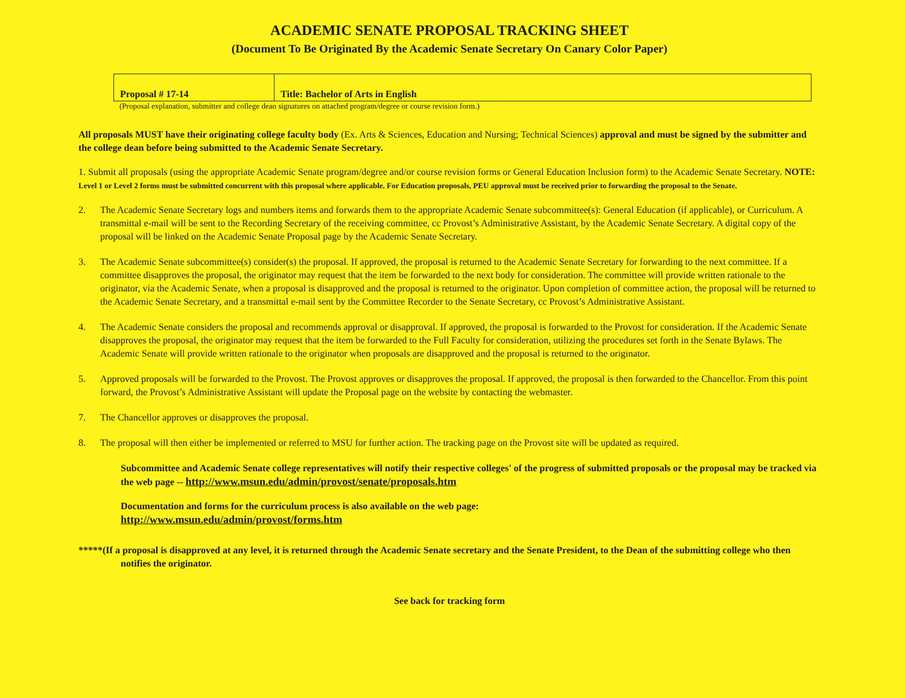ACADEMIC SENATE PROPOSAL TRACKING SHEET
(Document To Be Originated By the Academic Senate Secretary On Canary Color Paper)
| Proposal # 17-14 | Title: Bachelor of Arts in English |
(Proposal explanation, submitter and college dean signatures on attached program/degree or course revision form.)
All proposals MUST have their originating college faculty body (Ex. Arts & Sciences, Education and Nursing; Technical Sciences) approval and must be signed by the submitter and the college dean before being submitted to the Academic Senate Secretary.
1. Submit all proposals (using the appropriate Academic Senate program/degree and/or course revision forms or General Education Inclusion form) to the Academic Senate Secretary. NOTE: Level 1 or Level 2 forms must be submitted concurrent with this proposal where applicable. For Education proposals, PEU approval must be received prior to forwarding the proposal to the Senate.
2. The Academic Senate Secretary logs and numbers items and forwards them to the appropriate Academic Senate subcommittee(s): General Education (if applicable), or Curriculum. A transmittal e-mail will be sent to the Recording Secretary of the receiving committee, cc Provost’s Administrative Assistant, by the Academic Senate Secretary. A digital copy of the proposal will be linked on the Academic Senate Proposal page by the Academic Senate Secretary.
3. The Academic Senate subcommittee(s) consider(s) the proposal. If approved, the proposal is returned to the Academic Senate Secretary for forwarding to the next committee. If a committee disapproves the proposal, the originator may request that the item be forwarded to the next body for consideration. The committee will provide written rationale to the originator, via the Academic Senate, when a proposal is disapproved and the proposal is returned to the originator. Upon completion of committee action, the proposal will be returned to the Academic Senate Secretary, and a transmittal e-mail sent by the Committee Recorder to the Senate Secretary, cc Provost’s Administrative Assistant.
4. The Academic Senate considers the proposal and recommends approval or disapproval. If approved, the proposal is forwarded to the Provost for consideration. If the Academic Senate disapproves the proposal, the originator may request that the item be forwarded to the Full Faculty for consideration, utilizing the procedures set forth in the Senate Bylaws. The Academic Senate will provide written rationale to the originator when proposals are disapproved and the proposal is returned to the originator.
5. Approved proposals will be forwarded to the Provost. The Provost approves or disapproves the proposal. If approved, the proposal is then forwarded to the Chancellor. From this point forward, the Provost’s Administrative Assistant will update the Proposal page on the website by contacting the webmaster.
7. The Chancellor approves or disapproves the proposal.
8. The proposal will then either be implemented or referred to MSU for further action. The tracking page on the Provost site will be updated as required.
Subcommittee and Academic Senate college representatives will notify their respective colleges' of the progress of submitted proposals or the proposal may be tracked via the web page -- http://www.msun.edu/admin/provost/senate/proposals.htm
Documentation and forms for the curriculum process is also available on the web page:
http://www.msun.edu/admin/provost/forms.htm
*****(If a proposal is disapproved at any level, it is returned through the Academic Senate secretary and the Senate President, to the Dean of the submitting college who then notifies the originator.
See back for tracking form